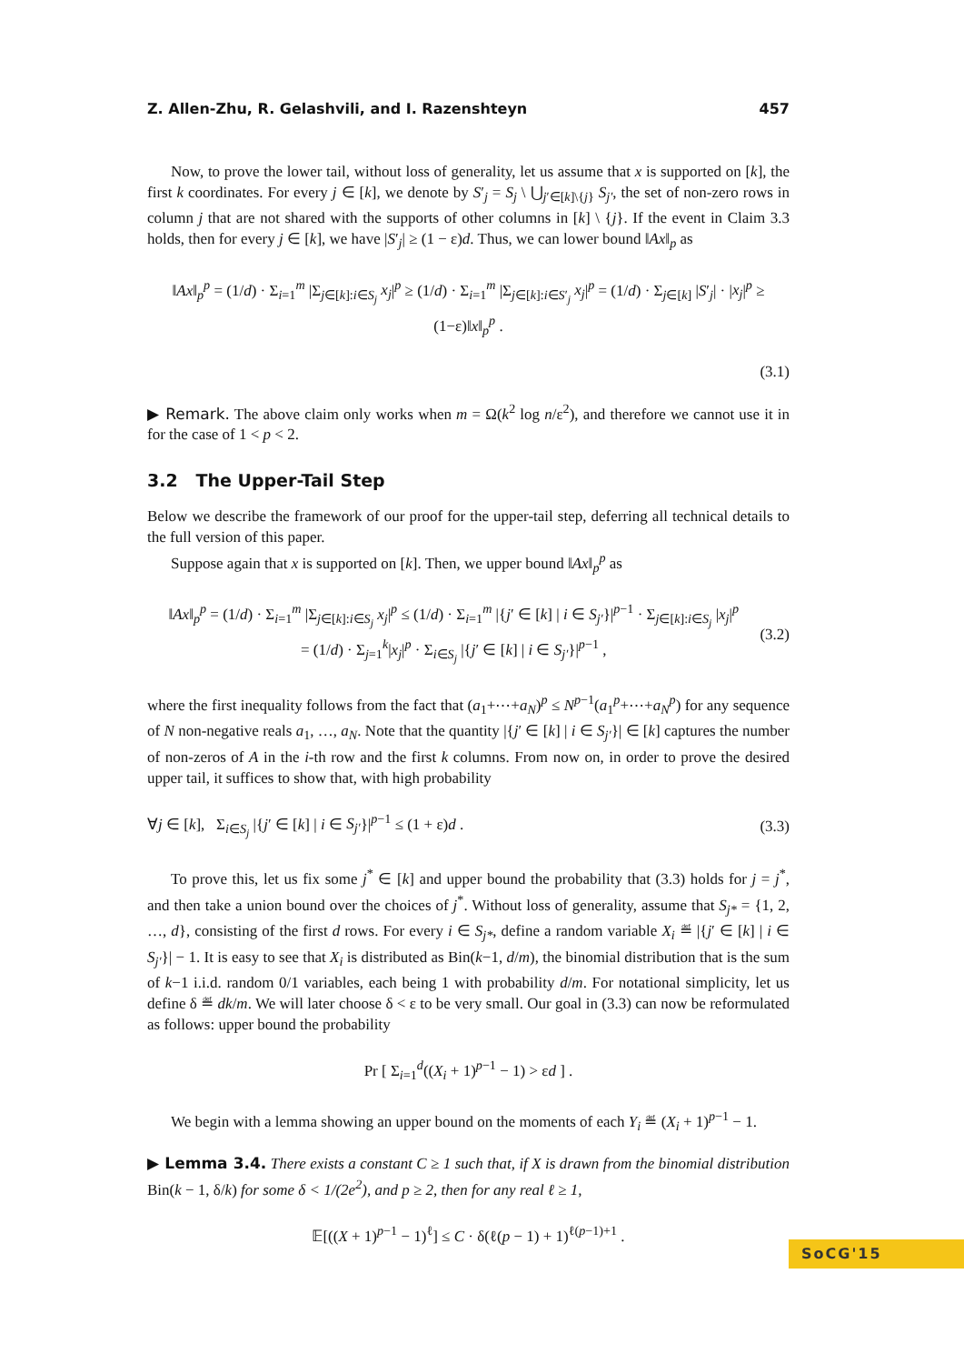Z. Allen-Zhu, R. Gelashvili, and I. Razenshteyn 457
Now, to prove the lower tail, without loss of generality, let us assume that x is supported on [k], the first k coordinates. For every j ∈ [k], we denote by S′<sub>j</sub> = S<sub>j</sub> \ ⋃<sub>j′∈[k]\{j}</sub> S<sub>j′</sub>, the set of non-zero rows in column j that are not shared with the supports of other columns in [k] \ {j}. If the event in Claim 3.3 holds, then for every j ∈ [k], we have |S′<sub>j</sub>| ≥ (1 − ε)d. Thus, we can lower bound ‖Ax‖<sub>p</sub> as
‖Ax‖<sub>p</sub><sup>p</sup> = (1/d) · Σ<sub>i=1</sub><sup>m</sup> |Σ<sub>j∈[k]:i∈S<sub>j</sub></sub> x<sub>j</sub>|<sup>p</sup> ≥ (1/d) · Σ<sub>i=1</sub><sup>m</sup> |Σ<sub>j∈[k]:i∈S′<sub>j</sub></sub> x<sub>j</sub>|<sup>p</sup> = (1/d) · Σ<sub>j∈[k]</sub> |S′<sub>j</sub>| · |x<sub>j</sub>|<sup>p</sup> ≥ (1−ε)‖x‖<sub>p</sub><sup>p</sup> .
(3.1)
▶ Remark. The above claim only works when m = Ω(k<sup>2</sup> log n/ε<sup>2</sup>), and therefore we cannot use it in for the case of 1 < p < 2.
3.2 The Upper-Tail Step
Below we describe the framework of our proof for the upper-tail step, deferring all technical details to the full version of this paper.
Suppose again that x is supported on [k]. Then, we upper bound ‖Ax‖<sub>p</sub><sup>p</sup> as
‖Ax‖<sub>p</sub><sup>p</sup> = (1/d) · Σ<sub>i=1</sub><sup>m</sup> |Σ<sub>j∈[k]:i∈S<sub>j</sub></sub> x<sub>j</sub>|<sup>p</sup> ≤ (1/d) · Σ<sub>i=1</sub><sup>m</sup> |{j′ ∈ [k] | i ∈ S<sub>j′</sub>}|<sup>p−1</sup> · Σ<sub>j∈[k]:i∈S<sub>j</sub></sub> |x<sub>j</sub>|<sup>p</sup>
= (1/d) · Σ<sub>j=1</sub><sup>k</sup>|x<sub>j</sub>|<sup>p</sup> · Σ<sub>i∈S<sub>j</sub></sub> |{j′ ∈ [k] | i ∈ S<sub>j′</sub>}|<sup>p−1</sup> , (3.2)
where the first inequality follows from the fact that (a<sub>1</sub>+⋯+a<sub>N</sub>)<sup>p</sup> ≤ N<sup>p−1</sup>(a<sub>1</sub><sup>p</sup>+⋯+a<sub>N</sub><sup>p</sup>) for any sequence of N non-negative reals a<sub>1</sub>, …, a<sub>N</sub>. Note that the quantity |{j′ ∈ [k] | i ∈ S<sub>j′</sub>}| ∈ [k] captures the number of non-zeros of A in the i-th row and the first k columns. From now on, in order to prove the desired upper tail, it suffices to show that, with high probability
∀j ∈ [k], Σ<sub>i∈S<sub>j</sub></sub> |{j′ ∈ [k] | i ∈ S<sub>j′</sub>}|<sup>p−1</sup> ≤ (1 + ε)d . (3.3)
To prove this, let us fix some j<sup>*</sup> ∈ [k] and upper bound the probability that (3.3) holds for j = j<sup>*</sup>, and then take a union bound over the choices of j<sup>*</sup>. Without loss of generality, assume that S<sub>j*</sub> = {1, 2, …, d}, consisting of the first d rows. For every i ∈ S<sub>j*</sub>, define a random variable X<sub>i</sub> ≝ |{j′ ∈ [k] | i ∈ S<sub>j′</sub>}| − 1. It is easy to see that X<sub>i</sub> is distributed as Bin(k−1, d/m), the binomial distribution that is the sum of k−1 i.i.d. random 0/1 variables, each being 1 with probability d/m. For notational simplicity, let us define δ ≝ dk/m. We will later choose δ < ε to be very small. Our goal in (3.3) can now be reformulated as follows: upper bound the probability
Pr [ Σ<sub>i=1</sub><sup>d</sup>((X<sub>i</sub> + 1)<sup>p−1</sup> − 1) > εd ] .
We begin with a lemma showing an upper bound on the moments of each Y<sub>i</sub> ≝ (X<sub>i</sub> + 1)<sup>p−1</sup> − 1.
▶ Lemma 3.4. There exists a constant C ≥ 1 such that, if X is drawn from the binomial distribution Bin(k − 1, δ/k) for some δ < 1/(2e<sup>2</sup>), and p ≥ 2, then for any real ℓ ≥ 1,
𝔼[((X + 1)<sup>p−1</sup> − 1)<sup>ℓ</sup>] ≤ C · δ(ℓ(p − 1) + 1)<sup>ℓ(p−1)+1</sup> .
SoCG'15